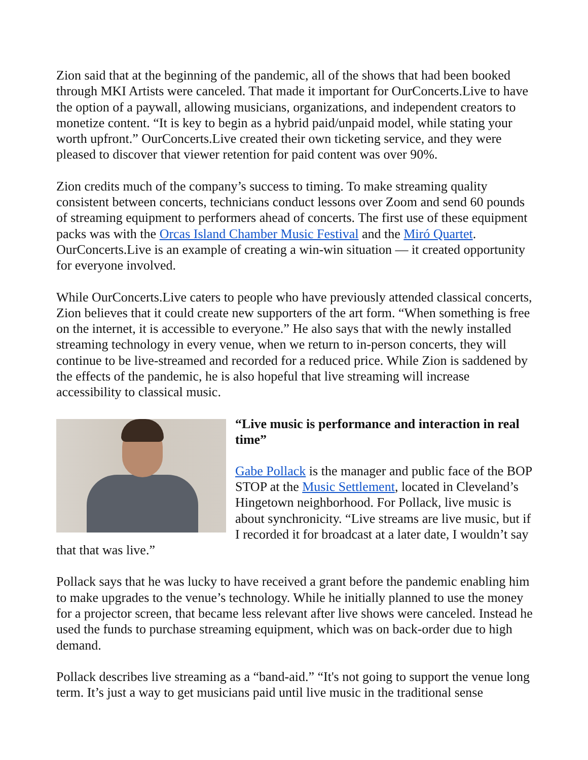Zion said that at the beginning of the pandemic, all of the shows that had been booked through MKI Artists were canceled. That made it important for OurConcerts.Live to have the option of a paywall, allowing musicians, organizations, and independent creators to monetize content. “It is key to begin as a hybrid paid/unpaid model, while stating your worth upfront.” OurConcerts.Live created their own ticketing service, and they were pleased to discover that viewer retention for paid content was over 90%.
Zion credits much of the company’s success to timing. To make streaming quality consistent between concerts, technicians conduct lessons over Zoom and send 60 pounds of streaming equipment to performers ahead of concerts. The first use of these equipment packs was with the Orcas Island Chamber Music Festival and the Miró Quartet. OurConcerts.Live is an example of creating a win-win situation — it created opportunity for everyone involved.
While OurConcerts.Live caters to people who have previously attended classical concerts, Zion believes that it could create new supporters of the art form. “When something is free on the internet, it is accessible to everyone.” He also says that with the newly installed streaming technology in every venue, when we return to in-person concerts, they will continue to be live-streamed and recorded for a reduced price. While Zion is saddened by the effects of the pandemic, he is also hopeful that live streaming will increase accessibility to classical music.
“Live music is performance and interaction in real time”
Gabe Pollack is the manager and public face of the BOP STOP at the Music Settlement, located in Cleveland’s Hingetown neighborhood. For Pollack, live music is about synchronicity. “Live streams are live music, but if I recorded it for broadcast at a later date, I wouldn’t say that that was live.”
Pollack says that he was lucky to have received a grant before the pandemic enabling him to make upgrades to the venue’s technology. While he initially planned to use the money for a projector screen, that became less relevant after live shows were canceled. Instead he used the funds to purchase streaming equipment, which was on back-order due to high demand.
Pollack describes live streaming as a “band-aid.” “It's not going to support the venue long term. It’s just a way to get musicians paid until live music in the traditional sense